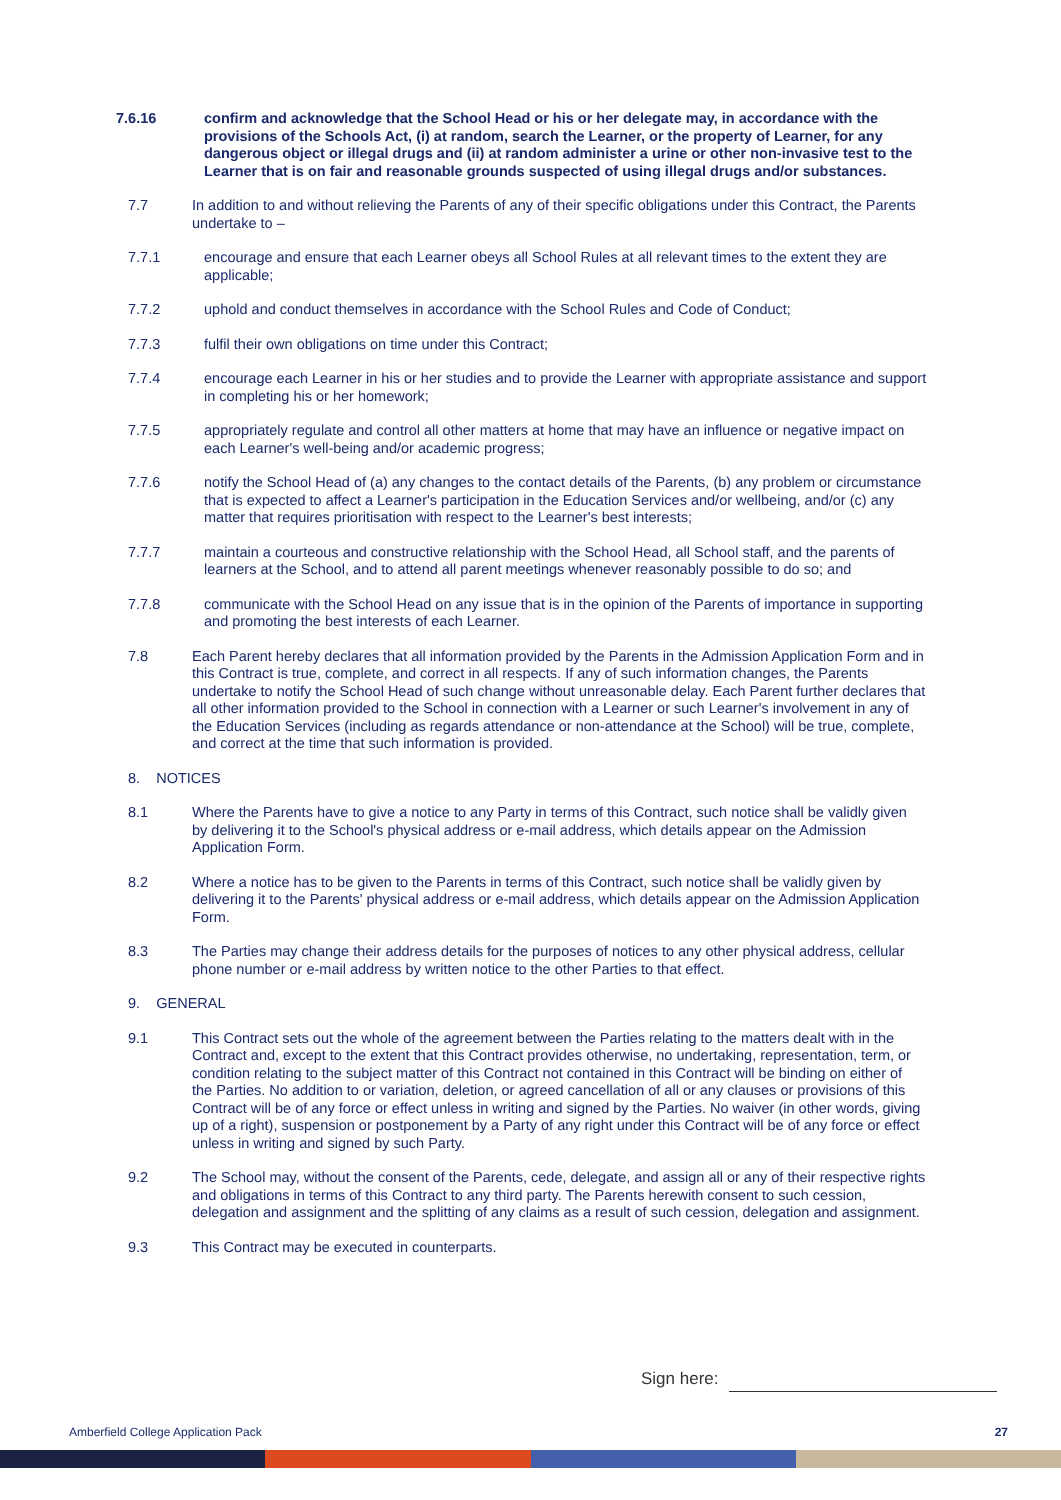7.6.16 confirm and acknowledge that the School Head or his or her delegate may, in accordance with the provisions of the Schools Act, (i) at random, search the Learner, or the property of Learner, for any dangerous object or illegal drugs and (ii) at random administer a urine or other non-invasive test to the Learner that is on fair and reasonable grounds suspected of using illegal drugs and/or substances.
7.7 In addition to and without relieving the Parents of any of their specific obligations under this Contract, the Parents undertake to –
7.7.1 encourage and ensure that each Learner obeys all School Rules at all relevant times to the extent they are applicable;
7.7.2 uphold and conduct themselves in accordance with the School Rules and Code of Conduct;
7.7.3 fulfil their own obligations on time under this Contract;
7.7.4 encourage each Learner in his or her studies and to provide the Learner with appropriate assistance and support in completing his or her homework;
7.7.5 appropriately regulate and control all other matters at home that may have an influence or negative impact on each Learner's well-being and/or academic progress;
7.7.6 notify the School Head of (a) any changes to the contact details of the Parents, (b) any problem or circumstance that is expected to affect a Learner's participation in the Education Services and/or wellbeing, and/or (c) any matter that requires prioritisation with respect to the Learner's best interests;
7.7.7 maintain a courteous and constructive relationship with the School Head, all School staff, and the parents of learners at the School, and to attend all parent meetings whenever reasonably possible to do so; and
7.7.8 communicate with the School Head on any issue that is in the opinion of the Parents of importance in supporting and promoting the best interests of each Learner.
7.8 Each Parent hereby declares that all information provided by the Parents in the Admission Application Form and in this Contract is true, complete, and correct in all respects. If any of such information changes, the Parents undertake to notify the School Head of such change without unreasonable delay. Each Parent further declares that all other information provided to the School in connection with a Learner or such Learner's involvement in any of the Education Services (including as regards attendance or non-attendance at the School) will be true, complete, and correct at the time that such information is provided.
8. NOTICES
8.1 Where the Parents have to give a notice to any Party in terms of this Contract, such notice shall be validly given by delivering it to the School's physical address or e-mail address, which details appear on the Admission Application Form.
8.2 Where a notice has to be given to the Parents in terms of this Contract, such notice shall be validly given by delivering it to the Parents' physical address or e-mail address, which details appear on the Admission Application Form.
8.3 The Parties may change their address details for the purposes of notices to any other physical address, cellular phone number or e-mail address by written notice to the other Parties to that effect.
9. GENERAL
9.1 This Contract sets out the whole of the agreement between the Parties relating to the matters dealt with in the Contract and, except to the extent that this Contract provides otherwise, no undertaking, representation, term, or condition relating to the subject matter of this Contract not contained in this Contract will be binding on either of the Parties. No addition to or variation, deletion, or agreed cancellation of all or any clauses or provisions of this Contract will be of any force or effect unless in writing and signed by the Parties. No waiver (in other words, giving up of a right), suspension or postponement by a Party of any right under this Contract will be of any force or effect unless in writing and signed by such Party.
9.2 The School may, without the consent of the Parents, cede, delegate, and assign all or any of their respective rights and obligations in terms of this Contract to any third party. The Parents herewith consent to such cession, delegation and assignment and the splitting of any claims as a result of such cession, delegation and assignment.
9.3 This Contract may be executed in counterparts.
Sign here:
Amberfield College Application Pack
27